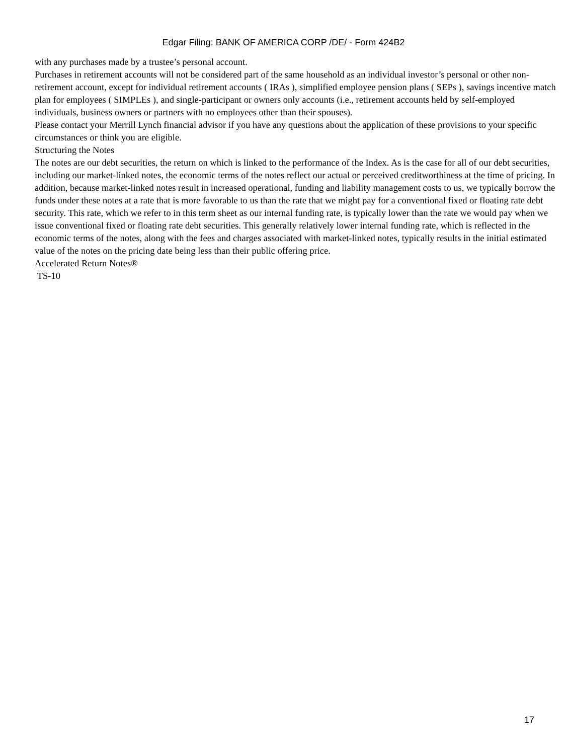Edgar Filing: BANK OF AMERICA CORP /DE/ - Form 424B2
with any purchases made by a trustee’s personal account.
Purchases in retirement accounts will not be considered part of the same household as an individual investor’s personal or other non-retirement account, except for individual retirement accounts ( IRAs ), simplified employee pension plans ( SEPs ), savings incentive match plan for employees ( SIMPLEs ), and single-participant or owners only accounts (i.e., retirement accounts held by self-employed individuals, business owners or partners with no employees other than their spouses).
Please contact your Merrill Lynch financial advisor if you have any questions about the application of these provisions to your specific circumstances or think you are eligible.
Structuring the Notes
The notes are our debt securities, the return on which is linked to the performance of the Index. As is the case for all of our debt securities, including our market-linked notes, the economic terms of the notes reflect our actual or perceived creditworthiness at the time of pricing. In addition, because market-linked notes result in increased operational, funding and liability management costs to us, we typically borrow the funds under these notes at a rate that is more favorable to us than the rate that we might pay for a conventional fixed or floating rate debt security. This rate, which we refer to in this term sheet as our internal funding rate, is typically lower than the rate we would pay when we issue conventional fixed or floating rate debt securities. This generally relatively lower internal funding rate, which is reflected in the economic terms of the notes, along with the fees and charges associated with market-linked notes, typically results in the initial estimated value of the notes on the pricing date being less than their public offering price.
Accelerated Return Notes®
TS-10
17